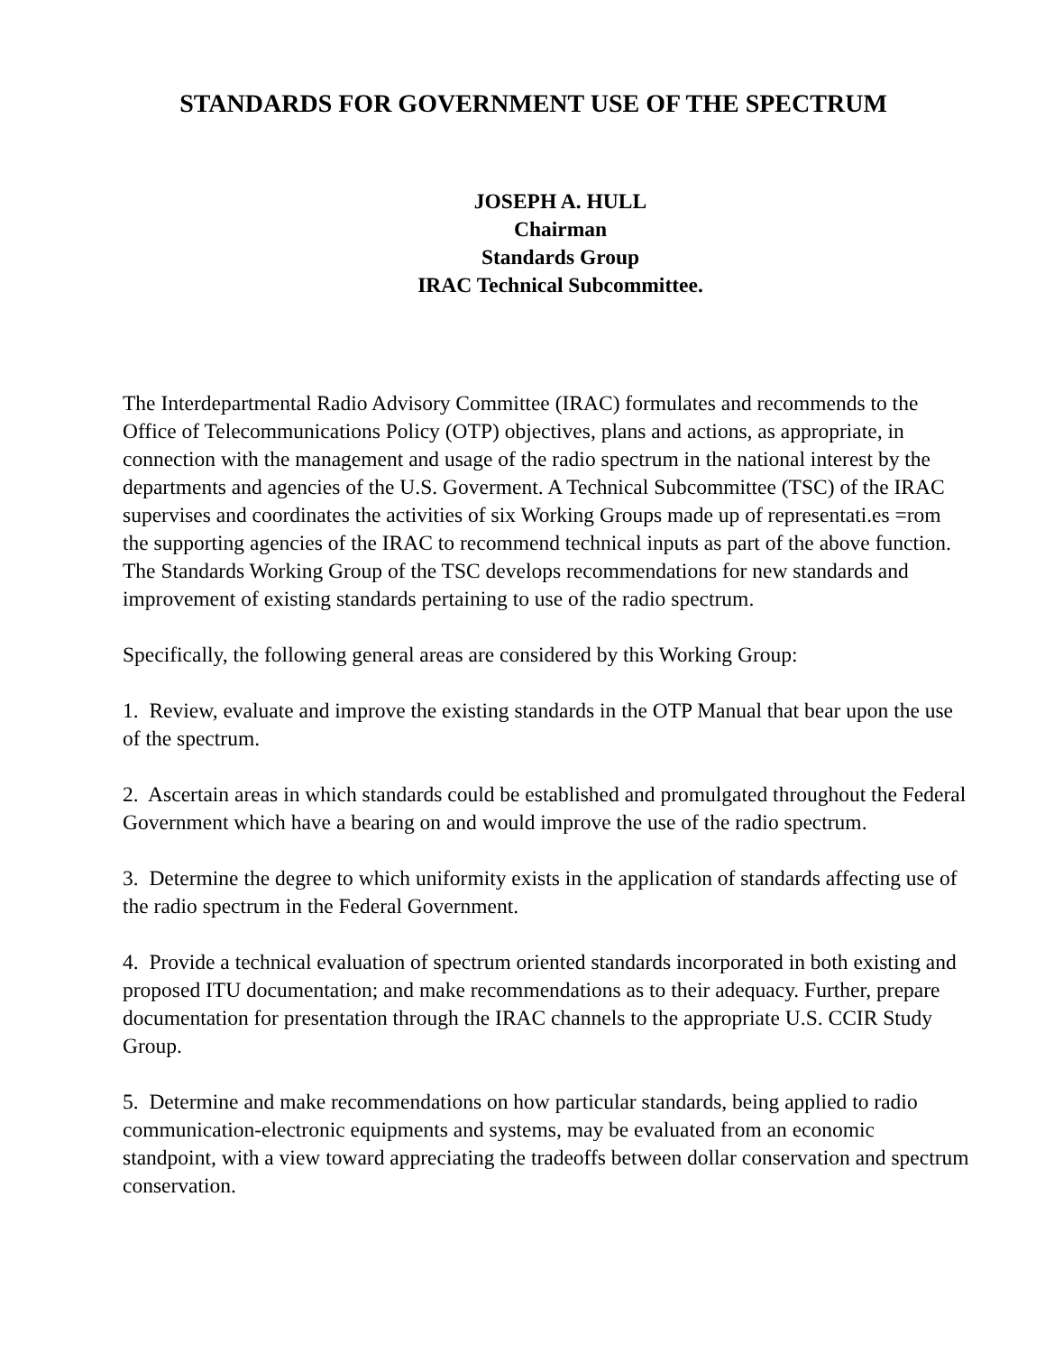STANDARDS FOR GOVERNMENT USE OF THE SPECTRUM
JOSEPH A. HULL
Chairman
Standards Group
IRAC Technical Subcommittee.
The Interdepartmental Radio Advisory Committee (IRAC) formulates and recommends to the Office of Telecommunications Policy (OTP) objectives, plans and actions, as appropriate, in connection with the management and usage of the radio spectrum in the national interest by the departments and agencies of the U.S. Goverment. A Technical Subcommittee (TSC) of the IRAC supervises and coordinates the activities of six Working Groups made up of representati.es =rom the supporting agencies of the IRAC to recommend technical inputs as part of the above function. The Standards Working Group of the TSC develops recommendations for new standards and improvement of existing standards pertaining to use of the radio spectrum.
Specifically, the following general areas are considered by this Working Group:
1. Review, evaluate and improve the existing standards in the OTP Manual that bear upon the use of the spectrum.
2. Ascertain areas in which standards could be established and promulgated throughout the Federal Government which have a bearing on and would improve the use of the radio spectrum.
3. Determine the degree to which uniformity exists in the application of standards affecting use of the radio spectrum in the Federal Government.
4. Provide a technical evaluation of spectrum oriented standards incorporated in both existing and proposed ITU documentation; and make recommendations as to their adequacy. Further, prepare documentation for presentation through the IRAC channels to the appropriate U.S. CCIR Study Group.
5. Determine and make recommendations on how particular standards, being applied to radio communication-electronic equipments and systems, may be evaluated from an economic standpoint, with a view toward appreciating the tradeoffs between dollar conservation and spectrum conservation.